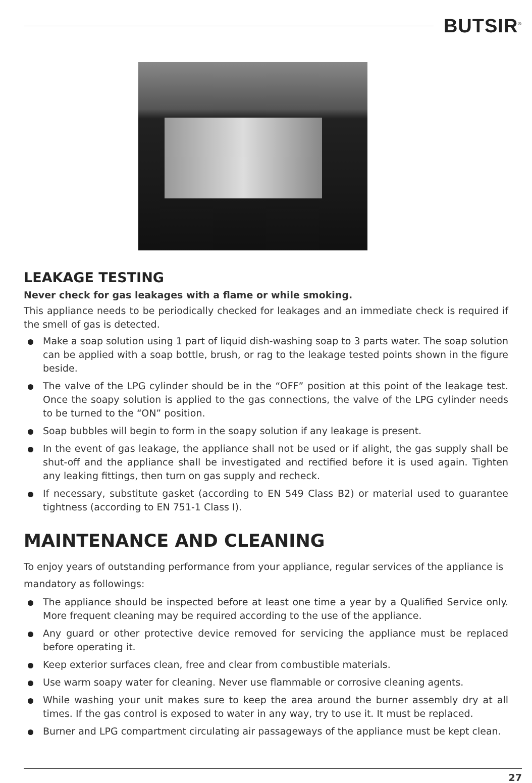BUTSIR<sup>®</sup>
LEAKAGE TESTING
Never check for gas leakages with a flame or while smoking.
This appliance needs to be periodically checked for leakages and an immediate check is required if the smell of gas is detected.
Make a soap solution using 1 part of liquid dish-washing soap to 3 parts water. The soap solution can be applied with a soap bottle, brush, or rag to the leakage tested points shown in the figure beside.
The valve of the LPG cylinder should be in the “OFF” position at this point of the leakage test. Once the soapy solution is applied to the gas connections, the valve of the LPG cylinder needs to be turned to the “ON” position.
Soap bubbles will begin to form in the soapy solution if any leakage is present.
In the event of gas leakage, the appliance shall not be used or if alight, the gas supply shall be shut-off and the appliance shall be investigated and rectified before it is used again. Tighten any leaking fittings, then turn on gas supply and recheck.
If necessary, substitute gasket (according to EN 549 Class B2) or material used to guarantee tightness (according to EN 751-1 Class I).
MAINTENANCE AND CLEANING
To enjoy years of outstanding performance from your appliance, regular services of the appliance is mandatory as followings:
The appliance should be inspected before at least one time a year by a Qualified Service only. More frequent cleaning may be required according to the use of the appliance.
Any guard or other protective device removed for servicing the appliance must be replaced before operating it.
Keep exterior surfaces clean, free and clear from combustible materials.
Use warm soapy water for cleaning. Never use flammable or corrosive cleaning agents.
While washing your unit makes sure to keep the area around the burner assembly dry at all times. If the gas control is exposed to water in any way, try to use it. It must be replaced.
Burner and LPG compartment circulating air passageways of the appliance must be kept clean.
27